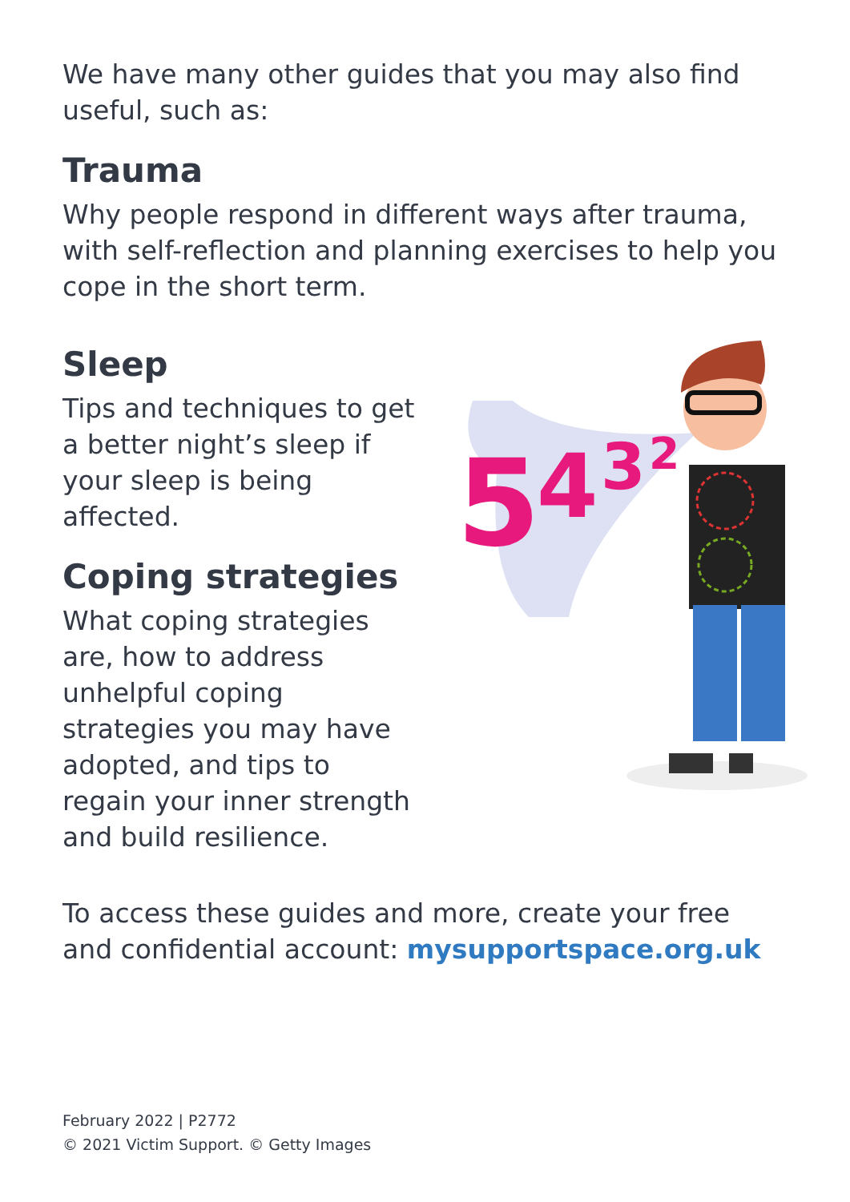We have many other guides that you may also find useful, such as:
Trauma
Why people respond in different ways after trauma, with self-reflection and planning exercises to help you cope in the short term.
Sleep
Tips and techniques to get a better night’s sleep if your sleep is being affected.
Coping strategies
What coping strategies are, how to address unhelpful coping strategies you may have adopted, and tips to regain your inner strength and build resilience.
To access these guides and more, create your free and confidential account: mysupportspace.org.uk
5
4
3
2
February 2022 | P2772
© 2021 Victim Support. © Getty Images